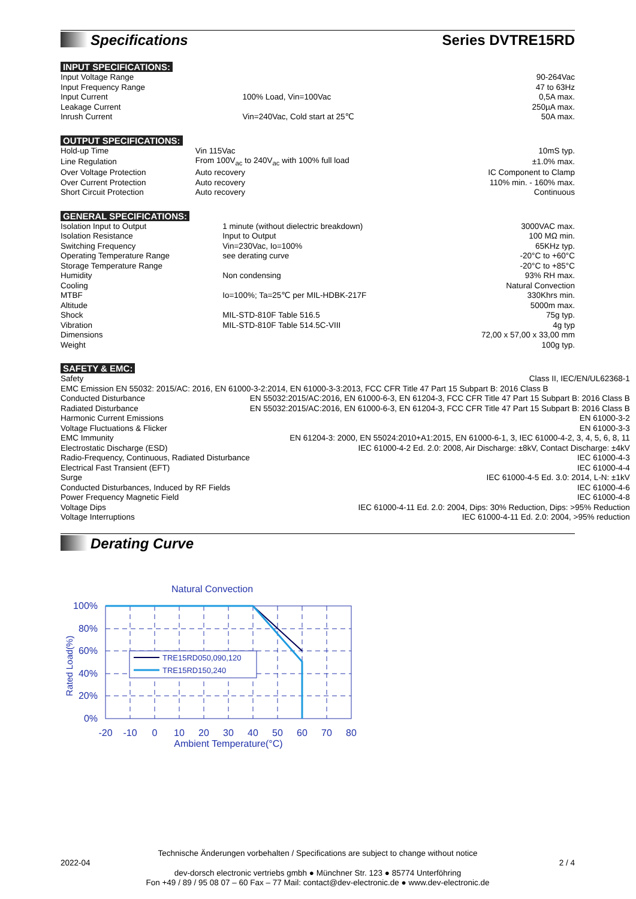Specifications Series DVTRE15RD
INPUT SPECIFICATIONS:
| Input Voltage Range | | 90-264Vac |
| Input Frequency Range | | 47 to 63Hz |
| Input Current | 100% Load, Vin=100Vac | 0,5A max. |
| Leakage Current | | 250µA max. |
| Inrush Current | Vin=240Vac, Cold start at 25℃ | 50A max. |
OUTPUT SPECIFICATIONS:
| Hold-up Time | Vin 115Vac | 10mS typ. |
| Line Regulation | From 100V<sub>ac</sub> to 240V<sub>ac</sub> with 100% full load | ±1.0% max. |
| Over Voltage Protection | Auto recovery | IC Component to Clamp |
| Over Current Protection | Auto recovery | 110% min. - 160% max. |
| Short Circuit Protection | Auto recovery | Continuous |
GENERAL SPECIFICATIONS:
| Isolation Input to Output | 1 minute (without dielectric breakdown) | 3000VAC max. |
| Isolation Resistance | Input to Output | 100 MΩ min. |
| Switching Frequency | Vin=230Vac, Io=100% | 65KHz typ. |
| Operating Temperature Range | see derating curve | -20°C to +60°C |
| Storage Temperature Range | | -20°C to +85°C |
| Humidity | Non condensing | 93% RH max. |
| Cooling | | Natural Convection |
| MTBF | Io=100%; Ta=25℃ per MIL-HDBK-217F | 330Khrs min. |
| Altitude | | 5000m max. |
| Shock | MIL-STD-810F Table 516.5 | 75g typ. |
| Vibration | MIL-STD-810F Table 514.5C-VIII | 4g typ |
| Dimensions | | 72,00 x 57,00 x 33,00 mm |
| Weight | | 100g typ. |
SAFETY & EMC:
| Safety | Class II, IEC/EN/UL62368-1 |
| EMC Emission EN 55032: 2015/AC: 2016, EN 61000-3-2:2014, EN 61000-3-3:2013, FCC CFR Title 47 Part 15 Subpart B: 2016 Class B | |
| Conducted Disturbance | EN 55032:2015/AC:2016, EN 61000-6-3, EN 61204-3, FCC CFR Title 47 Part 15 Subpart B: 2016 Class B |
| Radiated Disturbance | EN 55032:2015/AC:2016, EN 61000-6-3, EN 61204-3, FCC CFR Title 47 Part 15 Subpart B: 2016 Class B |
| Harmonic Current Emissions | EN 61000-3-2 |
| Voltage Fluctuations & Flicker | EN 61000-3-3 |
| EMC Immunity | EN 61204-3: 2000, EN 55024:2010+A1:2015, EN 61000-6-1, 3, IEC 61000-4-2, 3, 4, 5, 6, 8, 11 |
| Electrostatic Discharge (ESD) | IEC 61000-4-2 Ed. 2.0: 2008, Air Discharge: ±8kV, Contact Discharge: ±4kV |
| Radio-Frequency, Continuous, Radiated Disturbance | IEC 61000-4-3 |
| Electrical Fast Transient (EFT) | IEC 61000-4-4 |
| Surge | IEC 61000-4-5 Ed. 3.0: 2014, L-N: ±1kV |
| Conducted Disturbances, Induced by RF Fields | IEC 61000-4-6 |
| Power Frequency Magnetic Field | IEC 61000-4-8 |
| Voltage Dips | IEC 61000-4-11 Ed. 2.0: 2004, Dips: 30% Reduction, Dips: >95% Reduction |
| Voltage Interruptions | IEC 61000-4-11 Ed. 2.0: 2004, >95% reduction |
Derating Curve
Natural Convection
TRE15RD050,090,120
TRE15RD150,240
100%
80%
60%
40%
20%
0%
-20
-10
0
10
20
30
40
50
60
70
80
Ambient Temperature(°C)
Rated Load(%)
Technische Änderungen vorbehalten / Specifications are subject to change without notice
2022-04 2 / 4
dev-dorsch electronic vertriebs gmbh ● Münchner Str. 123 ● 85774 Unterföhring
Fon +49 / 89 / 95 08 07 – 60 Fax – 77 Mail: contact@dev-electronic.de ● www.dev-electronic.de